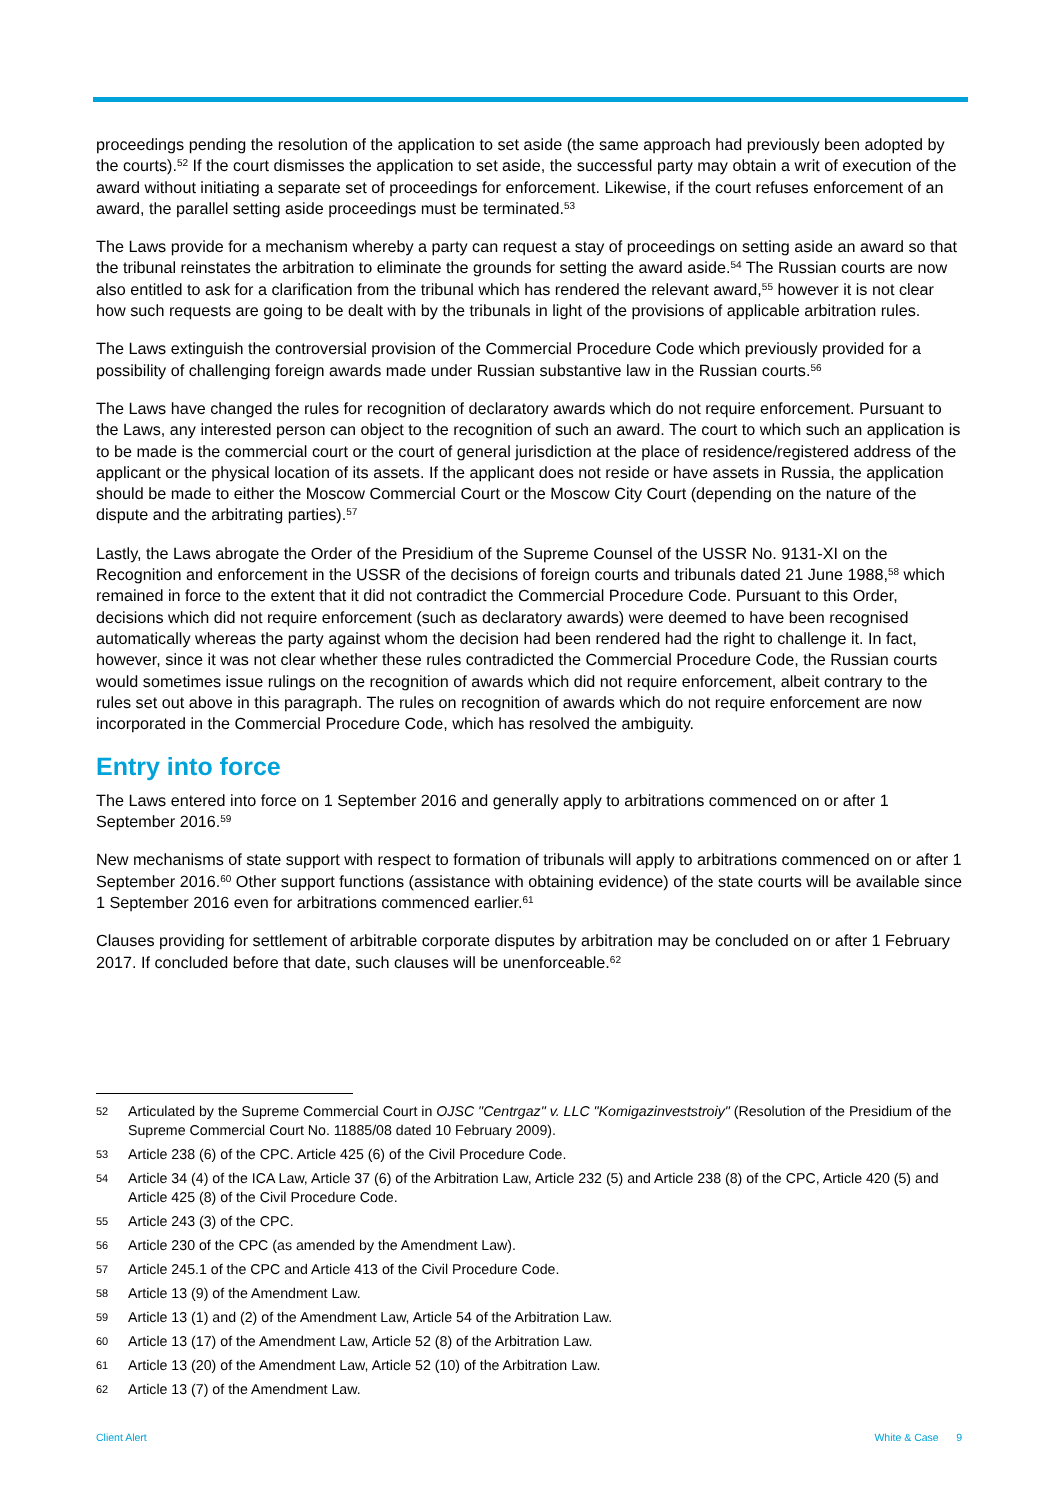proceedings pending the resolution of the application to set aside (the same approach had previously been adopted by the courts).<sup>52</sup> If the court dismisses the application to set aside, the successful party may obtain a writ of execution of the award without initiating a separate set of proceedings for enforcement. Likewise, if the court refuses enforcement of an award, the parallel setting aside proceedings must be terminated.<sup>53</sup>
The Laws provide for a mechanism whereby a party can request a stay of proceedings on setting aside an award so that the tribunal reinstates the arbitration to eliminate the grounds for setting the award aside.<sup>54</sup> The Russian courts are now also entitled to ask for a clarification from the tribunal which has rendered the relevant award,<sup>55</sup> however it is not clear how such requests are going to be dealt with by the tribunals in light of the provisions of applicable arbitration rules.
The Laws extinguish the controversial provision of the Commercial Procedure Code which previously provided for a possibility of challenging foreign awards made under Russian substantive law in the Russian courts.<sup>56</sup>
The Laws have changed the rules for recognition of declaratory awards which do not require enforcement. Pursuant to the Laws, any interested person can object to the recognition of such an award. The court to which such an application is to be made is the commercial court or the court of general jurisdiction at the place of residence/registered address of the applicant or the physical location of its assets. If the applicant does not reside or have assets in Russia, the application should be made to either the Moscow Commercial Court or the Moscow City Court (depending on the nature of the dispute and the arbitrating parties).<sup>57</sup>
Lastly, the Laws abrogate the Order of the Presidium of the Supreme Counsel of the USSR No. 9131-XI on the Recognition and enforcement in the USSR of the decisions of foreign courts and tribunals dated 21 June 1988,<sup>58</sup> which remained in force to the extent that it did not contradict the Commercial Procedure Code. Pursuant to this Order, decisions which did not require enforcement (such as declaratory awards) were deemed to have been recognised automatically whereas the party against whom the decision had been rendered had the right to challenge it. In fact, however, since it was not clear whether these rules contradicted the Commercial Procedure Code, the Russian courts would sometimes issue rulings on the recognition of awards which did not require enforcement, albeit contrary to the rules set out above in this paragraph. The rules on recognition of awards which do not require enforcement are now incorporated in the Commercial Procedure Code, which has resolved the ambiguity.
Entry into force
The Laws entered into force on 1 September 2016 and generally apply to arbitrations commenced on or after 1 September 2016.<sup>59</sup>
New mechanisms of state support with respect to formation of tribunals will apply to arbitrations commenced on or after 1 September 2016.<sup>60</sup> Other support functions (assistance with obtaining evidence) of the state courts will be available since 1 September 2016 even for arbitrations commenced earlier.<sup>61</sup>
Clauses providing for settlement of arbitrable corporate disputes by arbitration may be concluded on or after 1 February 2017. If concluded before that date, such clauses will be unenforceable.<sup>62</sup>
52 Articulated by the Supreme Commercial Court in OJSC "Centrgaz" v. LLC "Komigazinveststroiy" (Resolution of the Presidium of the Supreme Commercial Court No. 11885/08 dated 10 February 2009).
53 Article 238 (6) of the CPC. Article 425 (6) of the Civil Procedure Code.
54 Article 34 (4) of the ICA Law, Article 37 (6) of the Arbitration Law, Article 232 (5) and Article 238 (8) of the CPC, Article 420 (5) and Article 425 (8) of the Civil Procedure Code.
55 Article 243 (3) of the CPC.
56 Article 230 of the CPC (as amended by the Amendment Law).
57 Article 245.1 of the CPC and Article 413 of the Civil Procedure Code.
58 Article 13 (9) of the Amendment Law.
59 Article 13 (1) and (2) of the Amendment Law, Article 54 of the Arbitration Law.
60 Article 13 (17) of the Amendment Law, Article 52 (8) of the Arbitration Law.
61 Article 13 (20) of the Amendment Law, Article 52 (10) of the Arbitration Law.
62 Article 13 (7) of the Amendment Law.
Client Alert White & Case 9